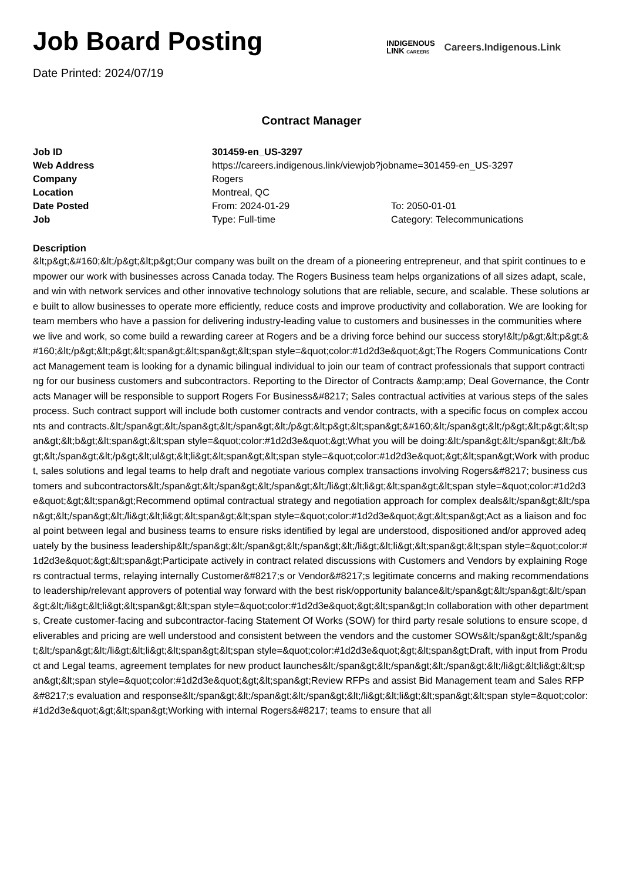Job Board Posting
Date Printed: 2024/07/19
INDIGENOUS
LINK CAREERS
Careers.Indigenous.Link
Contract Manager
| Job ID | 301459-en_US-3297 | |
| Web Address | https://careers.indigenous.link/viewjob?jobname=301459-en_US-3297 | |
| Company | Rogers | |
| Location | Montreal, QC | |
| Date Posted | From: 2024-01-29 | To: 2050-01-01 |
| Job | Type: Full-time | Category: Telecommunications |
Description
&lt;p&gt;&#160;&lt;/p&gt;&lt;p&gt;Our company was built on the dream of a pioneering entrepreneur, and that spirit continues to empower our work with businesses across Canada today. The Rogers Business team helps organizations of all sizes adapt, scale, and win with network services and other innovative technology solutions that are reliable, secure, and scalable. These solutions are built to allow businesses to operate more efficiently, reduce costs and improve productivity and collaboration. We are looking for team members who have a passion for delivering industry-leading value to customers and businesses in the communities where we live and work, so come build a rewarding career at Rogers and be a driving force behind our success story!&lt;/p&gt;&lt;p&gt;&#160;&lt;/p&gt;&lt;p&gt;&lt;span&gt;&lt;span&gt;&lt;span style=&quot;color:#1d2d3e&quot;&gt;The Rogers Communications Contract Management team is looking for a dynamic bilingual individual to join our team of contract professionals that support contracting for our business customers and subcontractors. Reporting to the Director of Contracts &amp;amp; Deal Governance, the Contracts Manager will be responsible to support Rogers For Business&#8217; Sales contractual activities at various steps of the sales process. Such contract support will include both customer contracts and vendor contracts, with a specific focus on complex accounts and contracts.&lt;/span&gt;&lt;/span&gt;&lt;/span&gt;&lt;/p&gt;&lt;p&gt;&lt;span&gt;&#160;&lt;/span&gt;&lt;/p&gt;&lt;p&gt;&lt;span&gt;&lt;b&gt;&lt;span&gt;&lt;span style=&quot;color:#1d2d3e&quot;&gt;What you will be doing:&lt;/span&gt;&lt;/span&gt;&lt;/b&gt;&lt;/span&gt;&lt;/p&gt;&lt;ul&gt;&lt;li&gt;&lt;span&gt;&lt;span style=&quot;color:#1d2d3e&quot;&gt;&lt;span&gt;Work with product, sales solutions and legal teams to help draft and negotiate various complex transactions involving Rogers&#8217; business customers and subcontractors&lt;/span&gt;&lt;/span&gt;&lt;/span&gt;&lt;/li&gt;&lt;li&gt;&lt;span&gt;&lt;span style=&quot;color:#1d2d3e&quot;&gt;&lt;span&gt;Recommend optimal contractual strategy and negotiation approach for complex deals&lt;/span&gt;&lt;/span&gt;&lt;/span&gt;&lt;/li&gt;&lt;li&gt;&lt;span&gt;&lt;span style=&quot;color:#1d2d3e&quot;&gt;&lt;span&gt;Act as a liaison and focal point between legal and business teams to ensure risks identified by legal are understood, dispositioned and/or approved adequately by the business leadership&lt;/span&gt;&lt;/span&gt;&lt;/span&gt;&lt;/li&gt;&lt;li&gt;&lt;span&gt;&lt;span style=&quot;color:#1d2d3e&quot;&gt;&lt;span&gt;Participate actively in contract related discussions with Customers and Vendors by explaining Rogers contractual terms, relaying internally Customer&#8217;s or Vendor&#8217;s legitimate concerns and making recommendations to leadership/relevant approvers of potential way forward with the best risk/opportunity balance&lt;/span&gt;&lt;/span&gt;&lt;/span&gt;&lt;/li&gt;&lt;li&gt;&lt;span&gt;&lt;span style=&quot;color:#1d2d3e&quot;&gt;&lt;span&gt;In collaboration with other departments, Create customer-facing and subcontractor-facing Statement Of Works (SOW) for third party resale solutions to ensure scope, deliverables and pricing are well understood and consistent between the vendors and the customer SOWs&lt;/span&gt;&lt;/span&gt;&lt;/span&gt;&lt;/li&gt;&lt;li&gt;&lt;span&gt;&lt;span style=&quot;color:#1d2d3e&quot;&gt;&lt;span&gt;Draft, with input from Product and Legal teams, agreement templates for new product launches&lt;/span&gt;&lt;/span&gt;&lt;/span&gt;&lt;/li&gt;&lt;li&gt;&lt;span&gt;&lt;span style=&quot;color:#1d2d3e&quot;&gt;&lt;span&gt;Review RFPs and assist Bid Management team and Sales RFP&#8217;s evaluation and response&lt;/span&gt;&lt;/span&gt;&lt;/span&gt;&lt;/li&gt;&lt;li&gt;&lt;span&gt;&lt;span style=&quot;color:#1d2d3e&quot;&gt;&lt;span&gt;Working with internal Rogers&#8217; teams to ensure that all